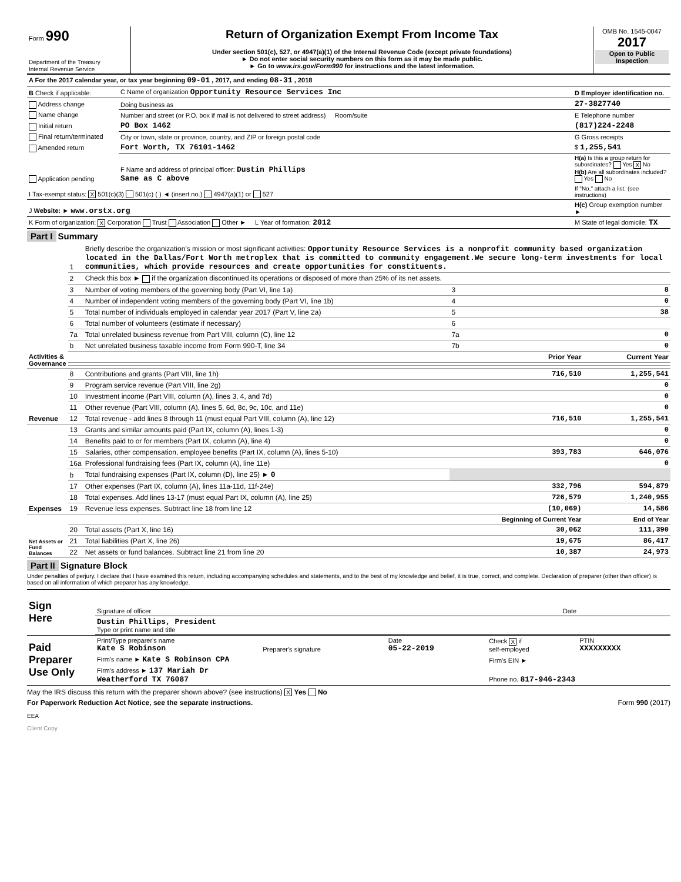| Form 990 Department of the Treasury Internal Revenue Service | Return of Organization Exempt From Income Tax Under section 501(c), 527, or 4947(a)(1) of the Internal Revenue Code (except private foundations) ► Do not enter social security numbers on this form as it may be made public. ► Go to www.irs.gov/Form990 for instructions and the latest information. | OMB No. 1545-0047 2017 Open to Public Inspection |
| A For the 2017 calendar year, or tax year beginning 09-01 , 2017, and ending 08-31 , 2018 | | |
| B Check if applicable: | C Name of organization Opportunity Resource Services Inc | D Employer identification no. |
| Address change | Doing business as | 27-3827740 |
| Name change | Number and street (or P.O. box if mail is not delivered to street address) Room/suite | E Telephone number |
| Initial return | PO Box 1462 | (817)224-2248 |
| Final return/terminated | City or town, state or province, country, and ZIP or foreign postal code | G Gross receipts |
| Amended return | Fort Worth, TX 76101-1462 | $ 1,255,541 |
| Application pending | F Name and address of principal officer: Dustin Phillips Same as C above | H(a) Is this a group return for subordinates? Yes X No H(b) Are all subordinates included? Yes No |
| I Tax-exempt status: X 501(c)(3) 501(c) ( ) ◄ (insert no.) 4947(a)(1) or 527 | | If "No," attach a list. (see instructions) |
| J Website: ► www.orstx.org | | H(c) Group exemption number ► |
| K Form of organization: X Corporation Trust Association Other ► L Year of formation: 2012 | | M State of legal domicile: TX |
Part I Summary
| Activities & Governance | 1 | Briefly describe the organization's mission or most significant activities: Opportunity Resource Services is a nonprofit community based organization located in the Dallas/Fort Worth metroplex that is committed to community engagement.We secure long-term investments for local communities, which provide resources and create opportunities for constituents. | | | |
| | 2 | Check this box ► if the organization discontinued its operations or disposed of more than 25% of its net assets. | | | |
| | 3 | Number of voting members of the governing body (Part VI, line 1a) | | 3 | 8 |
| | 4 | Number of independent voting members of the governing body (Part VI, line 1b) | | 4 | 0 |
| | 5 | Total number of individuals employed in calendar year 2017 (Part V, line 2a) | | 5 | 38 |
| | 6 | Total number of volunteers (estimate if necessary) | | 6 | |
| | 7a | Total unrelated business revenue from Part VIII, column (C), line 12 | | 7a | 0 |
| | b | Net unrelated business taxable income from Form 990-T, line 34 | | 7b | 0 |
| | | | Prior Year | | Current Year |
| Revenue | 8 | Contributions and grants (Part VIII, line 1h) | | 716,510 | 1,255,541 |
| | 9 | Program service revenue (Part VIII, line 2g) | | | 0 |
| | 10 | Investment income (Part VIII, column (A), lines 3, 4, and 7d) | | | 0 |
| | 11 | Other revenue (Part VIII, column (A), lines 5, 6d, 8c, 9c, 10c, and 11e) | | | 0 |
| | 12 | Total revenue - add lines 8 through 11 (must equal Part VIII, column (A), line 12) | | 716,510 | 1,255,541 |
| Expenses | 13 | Grants and similar amounts paid (Part IX, column (A), lines 1-3) | | | 0 |
| | 14 | Benefits paid to or for members (Part IX, column (A), line 4) | | | 0 |
| | 15 | Salaries, other compensation, employee benefits (Part IX, column (A), lines 5-10) | | 393,783 | 646,076 |
| | 16a | Professional fundraising fees (Part IX, column (A), line 11e) | | | 0 |
| | b | Total fundraising expenses (Part IX, column (D), line 25) ► 0 | | | |
| | 17 | Other expenses (Part IX, column (A), lines 11a-11d, 11f-24e) | | 332,796 | 594,879 |
| | 18 | Total expenses. Add lines 13-17 (must equal Part IX, column (A), line 25) | | 726,579 | 1,240,955 |
| | 19 | Revenue less expenses. Subtract line 18 from line 12 | | (10,069) | 14,586 |
| Net Assets or Fund Balances | | | | Beginning of Current Year | End of Year |
| | 20 | Total assets (Part X, line 16) | | 30,062 | 111,390 |
| | 21 | Total liabilities (Part X, line 26) | | 19,675 | 86,417 |
| | 22 | Net assets or fund balances. Subtract line 21 from line 20 | | 10,387 | 24,973 |
Part II Signature Block
Under penalties of perjury, I declare that I have examined this return, including accompanying schedules and statements, and to the best of my knowledge and belief, it is true, correct, and complete. Declaration of preparer (other than officer) is based on all information of which preparer has any knowledge.
| Sign Here | Signature of officer | Date |
| | Dustin Phillips, President Type or print name and title | |
| Paid Preparer Use Only | Print/Type preparer's name Kate S Robinson | Preparer's signature | Date 05-22-2019 | Check X if self-employed | PTIN XXXXXXXXX |
| | Firm's name ► Kate S Robinson CPA | | | Firm's EIN ► | |
| | Firm's address ► 137 Mariah Dr Weatherford TX 76087 | | | Phone no. 817-946-2343 | |
May the IRS discuss this return with the preparer shown above? (see instructions) X Yes No
For Paperwork Reduction Act Notice, see the separate instructions. Form 990 (2017)
EEA
Client Copy